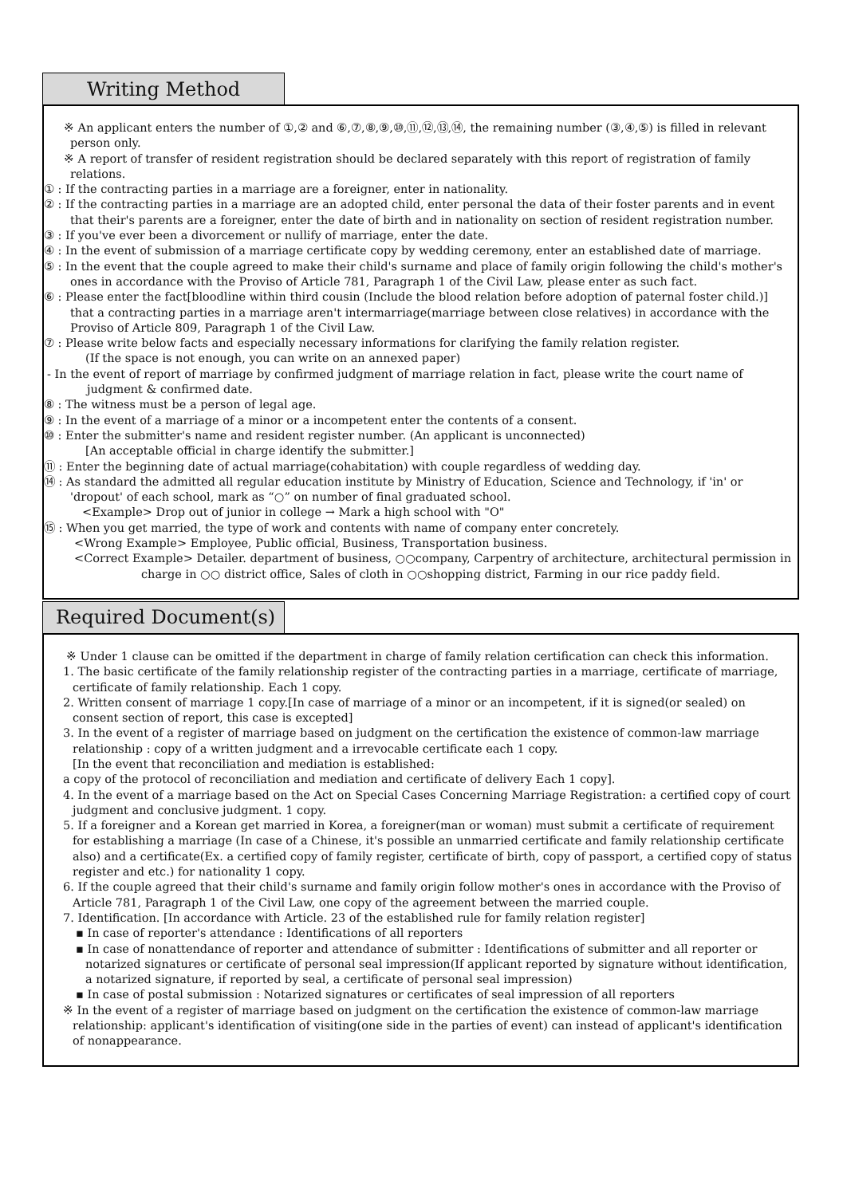Writing Method
※ An applicant enters the number of ①,② and ⑥,⑦,⑧,⑨,⑩,⑪,⑫,⑬,⑭, the remaining number (③,④,⑤) is filled in relevant person only.
※ A report of transfer of resident registration should be declared separately with this report of registration of family relations.
① : If the contracting parties in a marriage are a foreigner, enter in nationality.
② : If the contracting parties in a marriage are an adopted child, enter personal the data of their foster parents and in event that their's parents are a foreigner, enter the date of birth and in nationality on section of resident registration number.
③ : If you've ever been a divorcement or nullify of marriage, enter the date.
④ : In the event of submission of a marriage certificate copy by wedding ceremony, enter an established date of marriage.
⑤ : In the event that the couple agreed to make their child's surname and place of family origin following the child's mother's ones in accordance with the Proviso of Article 781, Paragraph 1 of the Civil Law, please enter as such fact.
⑥ : Please enter the fact[bloodline within third cousin (Include the blood relation before adoption of paternal foster child.)] that a contracting parties in a marriage aren't intermarriage(marriage between close relatives) in accordance with the Proviso of Article 809, Paragraph 1 of the Civil Law.
⑦ : Please write below facts and especially necessary informations for clarifying the family relation register.
(If the space is not enough, you can write on an annexed paper)
- In the event of report of marriage by confirmed judgment of marriage relation in fact, please write the court name of judgment & confirmed date.
⑧ : The witness must be a person of legal age.
⑨ : In the event of a marriage of a minor or a incompetent enter the contents of a consent.
⑩ : Enter the submitter's name and resident register number. (An applicant is unconnected)
[An acceptable official in charge identify the submitter.]
⑪ : Enter the beginning date of actual marriage(cohabitation) with couple regardless of wedding day.
⑭ : As standard the admitted all regular education institute by Ministry of Education, Science and Technology, if 'in' or 'dropout' of each school, mark as “○” on number of final graduated school.
<Example> Drop out of junior in college → Mark a high school with "O"
⑮ : When you get married, the type of work and contents with name of company enter concretely.
<Wrong Example> Employee, Public official, Business, Transportation business.
<Correct Example> Detailer. department of business, ○○company, Carpentry of architecture, architectural permission in charge in ○○ district office, Sales of cloth in ○○shopping district, Farming in our rice paddy field.
Required Document(s)
※ Under 1 clause can be omitted if the department in charge of family relation certification can check this information.
1. The basic certificate of the family relationship register of the contracting parties in a marriage, certificate of marriage, certificate of family relationship. Each 1 copy.
2. Written consent of marriage 1 copy.[In case of marriage of a minor or an incompetent, if it is signed(or sealed) on consent section of report, this case is excepted]
3. In the event of a register of marriage based on judgment on the certification the existence of common-law marriage relationship : copy of a written judgment and a irrevocable certificate each 1 copy.
[In the event that reconciliation and mediation is established:
a copy of the protocol of reconciliation and mediation and certificate of delivery Each 1 copy].
4. In the event of a marriage based on the Act on Special Cases Concerning Marriage Registration: a certified copy of court judgment and conclusive judgment. 1 copy.
5. If a foreigner and a Korean get married in Korea, a foreigner(man or woman) must submit a certificate of requirement for establishing a marriage (In case of a Chinese, it's possible an unmarried certificate and family relationship certificate also) and a certificate(Ex. a certified copy of family register, certificate of birth, copy of passport, a certified copy of status register and etc.) for nationality 1 copy.
6. If the couple agreed that their child's surname and family origin follow mother's ones in accordance with the Proviso of Article 781, Paragraph 1 of the Civil Law, one copy of the agreement between the married couple.
7. Identification. [In accordance with Article. 23 of the established rule for family relation register]
▪ In case of reporter's attendance : Identifications of all reporters
▪ In case of nonattendance of reporter and attendance of submitter : Identifications of submitter and all reporter or notarized signatures or certificate of personal seal impression(If applicant reported by signature without identification, a notarized signature, if reported by seal, a certificate of personal seal impression)
▪ In case of postal submission : Notarized signatures or certificates of seal impression of all reporters
※ In the event of a register of marriage based on judgment on the certification the existence of common-law marriage relationship: applicant's identification of visiting(one side in the parties of event) can instead of applicant's identification of nonappearance.